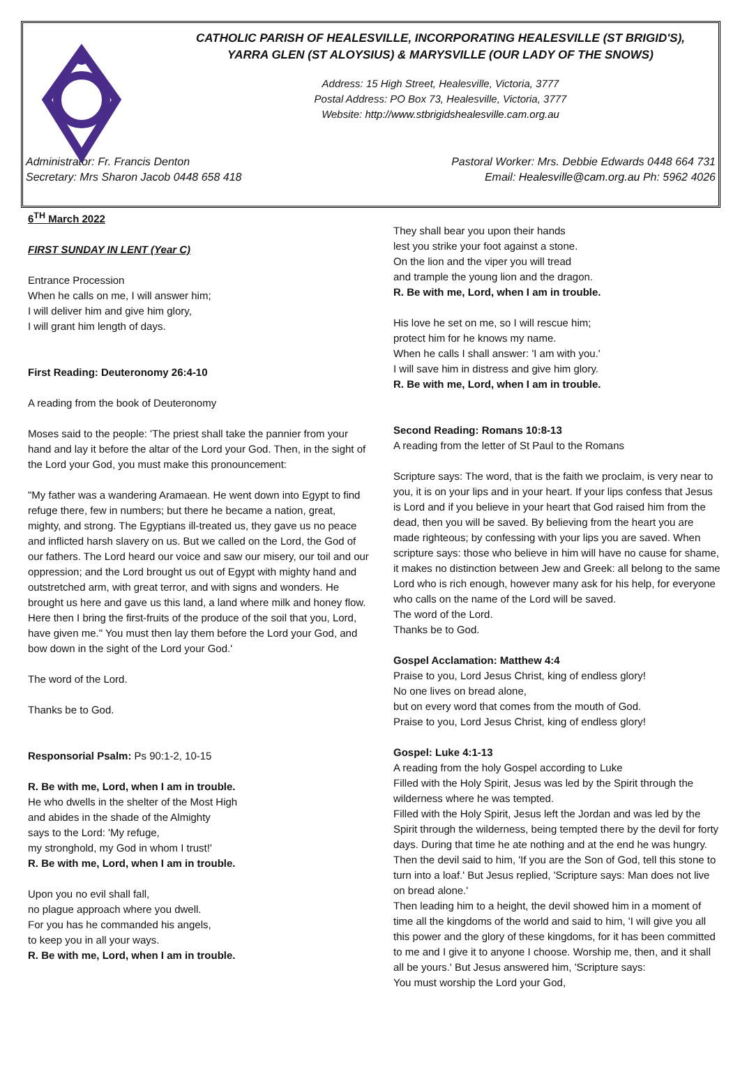CATHOLIC PARISH OF HEALESVILLE, INCORPORATING HEALESVILLE (ST BRIGID'S),
YARRA GLEN (ST ALOYSIUS) & MARYSVILLE (OUR LADY OF THE SNOWS)
Address: 15 High Street, Healesville, Victoria, 3777
Postal Address: PO Box 73, Healesville, Victoria, 3777
Website: http://www.stbrigidshealesville.cam.org.au
Administrator: Fr. Francis Denton Pastoral Worker: Mrs. Debbie Edwards 0448 664 731
Secretary: Mrs Sharon Jacob 0448 658 418 Email: Healesville@cam.org.au Ph: 5962 4026
6<sup>TH</sup> March 2022
FIRST SUNDAY IN LENT (Year C)
Entrance Procession
When he calls on me, I will answer him;
I will deliver him and give him glory,
I will grant him length of days.
First Reading: Deuteronomy 26:4-10
A reading from the book of Deuteronomy
Moses said to the people: 'The priest shall take the pannier from your hand and lay it before the altar of the Lord your God. Then, in the sight of the Lord your God, you must make this pronouncement:
"My father was a wandering Aramaean. He went down into Egypt to find refuge there, few in numbers; but there he became a nation, great, mighty, and strong. The Egyptians ill-treated us, they gave us no peace and inflicted harsh slavery on us. But we called on the Lord, the God of our fathers. The Lord heard our voice and saw our misery, our toil and our oppression; and the Lord brought us out of Egypt with mighty hand and outstretched arm, with great terror, and with signs and wonders. He brought us here and gave us this land, a land where milk and honey flow. Here then I bring the first-fruits of the produce of the soil that you, Lord, have given me." You must then lay them before the Lord your God, and bow down in the sight of the Lord your God.'
The word of the Lord.
Thanks be to God.
Responsorial Psalm: Ps 90:1-2, 10-15
R. Be with me, Lord, when I am in trouble.
He who dwells in the shelter of the Most High
and abides in the shade of the Almighty
says to the Lord: 'My refuge,
my stronghold, my God in whom I trust!'
R. Be with me, Lord, when I am in trouble.
Upon you no evil shall fall,
no plague approach where you dwell.
For you has he commanded his angels,
to keep you in all your ways.
R. Be with me, Lord, when I am in trouble.
They shall bear you upon their hands
lest you strike your foot against a stone.
On the lion and the viper you will tread
and trample the young lion and the dragon.
R. Be with me, Lord, when I am in trouble.
His love he set on me, so I will rescue him;
protect him for he knows my name.
When he calls I shall answer: 'I am with you.'
I will save him in distress and give him glory.
R. Be with me, Lord, when I am in trouble.
Second Reading: Romans 10:8-13
A reading from the letter of St Paul to the Romans
Scripture says: The word, that is the faith we proclaim, is very near to you, it is on your lips and in your heart. If your lips confess that Jesus is Lord and if you believe in your heart that God raised him from the dead, then you will be saved. By believing from the heart you are made righteous; by confessing with your lips you are saved. When scripture says: those who believe in him will have no cause for shame, it makes no distinction between Jew and Greek: all belong to the same Lord who is rich enough, however many ask for his help, for everyone who calls on the name of the Lord will be saved.
The word of the Lord.
Thanks be to God.
Gospel Acclamation: Matthew 4:4
Praise to you, Lord Jesus Christ, king of endless glory!
No one lives on bread alone,
but on every word that comes from the mouth of God.
Praise to you, Lord Jesus Christ, king of endless glory!
Gospel: Luke 4:1-13
A reading from the holy Gospel according to Luke
Filled with the Holy Spirit, Jesus was led by the Spirit through the wilderness where he was tempted.
Filled with the Holy Spirit, Jesus left the Jordan and was led by the Spirit through the wilderness, being tempted there by the devil for forty days. During that time he ate nothing and at the end he was hungry. Then the devil said to him, 'If you are the Son of God, tell this stone to turn into a loaf.' But Jesus replied, 'Scripture says: Man does not live on bread alone.'
Then leading him to a height, the devil showed him in a moment of time all the kingdoms of the world and said to him, 'I will give you all this power and the glory of these kingdoms, for it has been committed to me and I give it to anyone I choose. Worship me, then, and it shall all be yours.' But Jesus answered him, 'Scripture says:
You must worship the Lord your God,